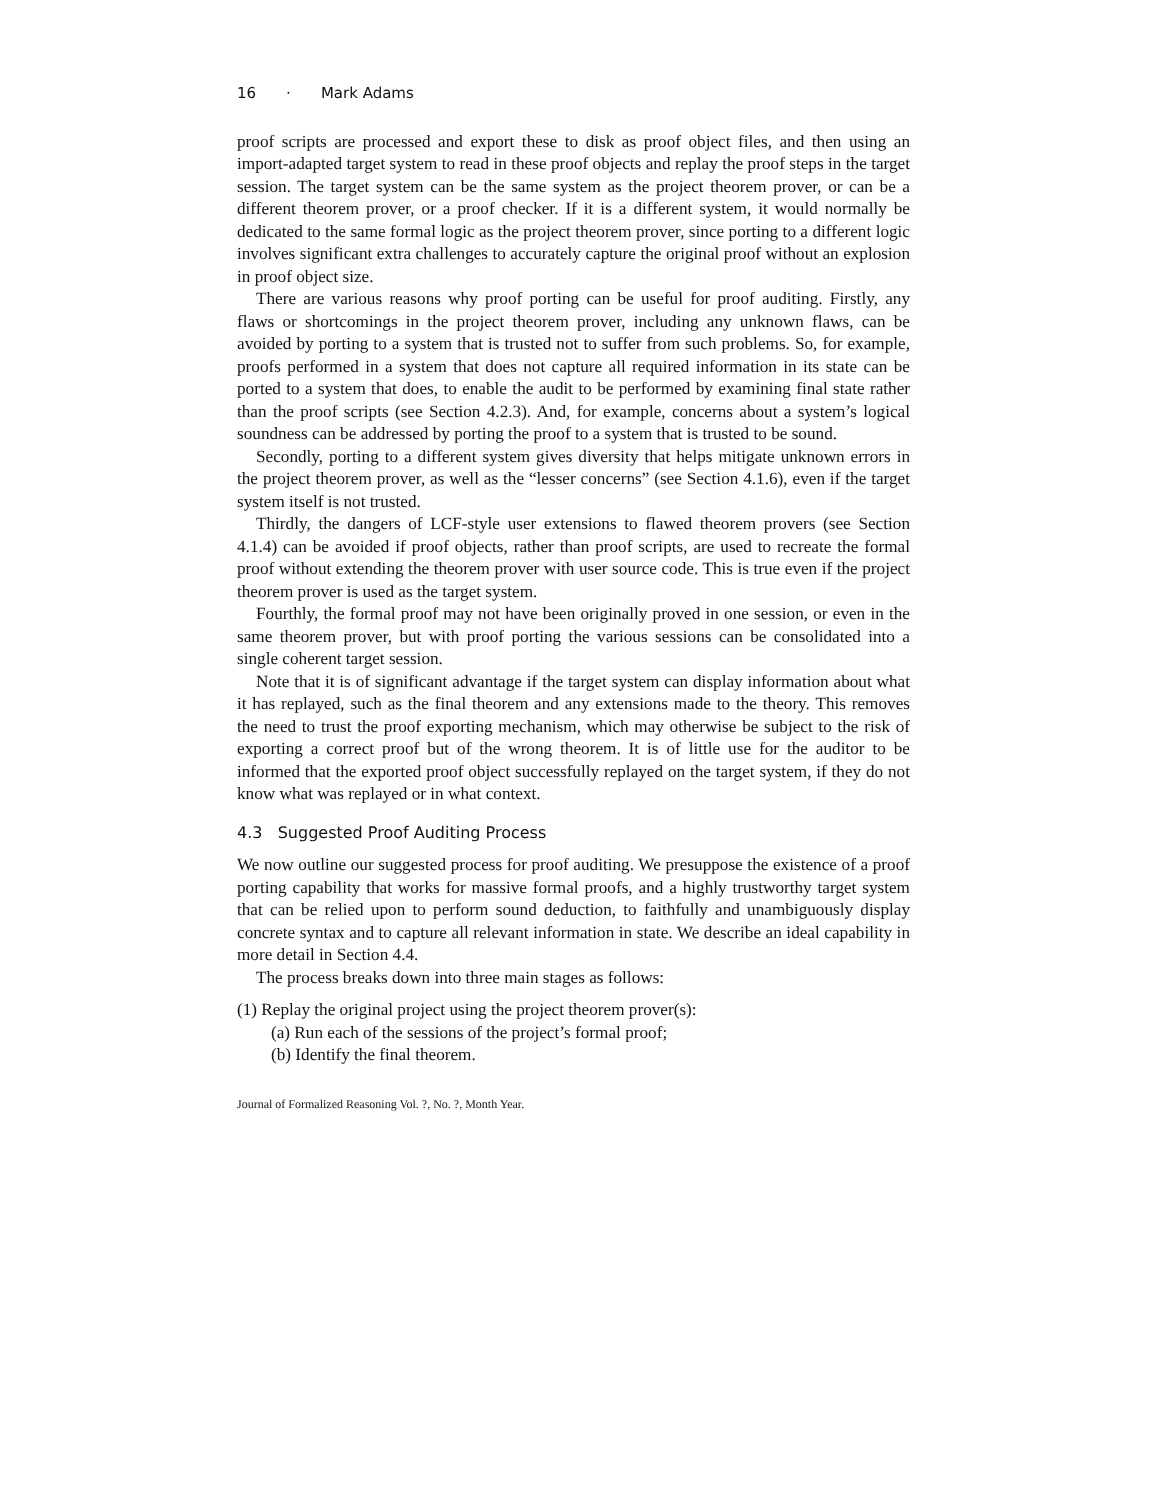16 · Mark Adams
proof scripts are processed and export these to disk as proof object files, and then using an import-adapted target system to read in these proof objects and replay the proof steps in the target session. The target system can be the same system as the project theorem prover, or can be a different theorem prover, or a proof checker. If it is a different system, it would normally be dedicated to the same formal logic as the project theorem prover, since porting to a different logic involves significant extra challenges to accurately capture the original proof without an explosion in proof object size.
There are various reasons why proof porting can be useful for proof auditing. Firstly, any flaws or shortcomings in the project theorem prover, including any unknown flaws, can be avoided by porting to a system that is trusted not to suffer from such problems. So, for example, proofs performed in a system that does not capture all required information in its state can be ported to a system that does, to enable the audit to be performed by examining final state rather than the proof scripts (see Section 4.2.3). And, for example, concerns about a system’s logical soundness can be addressed by porting the proof to a system that is trusted to be sound.
Secondly, porting to a different system gives diversity that helps mitigate unknown errors in the project theorem prover, as well as the “lesser concerns” (see Section 4.1.6), even if the target system itself is not trusted.
Thirdly, the dangers of LCF-style user extensions to flawed theorem provers (see Section 4.1.4) can be avoided if proof objects, rather than proof scripts, are used to recreate the formal proof without extending the theorem prover with user source code. This is true even if the project theorem prover is used as the target system.
Fourthly, the formal proof may not have been originally proved in one session, or even in the same theorem prover, but with proof porting the various sessions can be consolidated into a single coherent target session.
Note that it is of significant advantage if the target system can display information about what it has replayed, such as the final theorem and any extensions made to the theory. This removes the need to trust the proof exporting mechanism, which may otherwise be subject to the risk of exporting a correct proof but of the wrong theorem. It is of little use for the auditor to be informed that the exported proof object successfully replayed on the target system, if they do not know what was replayed or in what context.
4.3 Suggested Proof Auditing Process
We now outline our suggested process for proof auditing. We presuppose the existence of a proof porting capability that works for massive formal proofs, and a highly trustworthy target system that can be relied upon to perform sound deduction, to faithfully and unambiguously display concrete syntax and to capture all relevant information in state. We describe an ideal capability in more detail in Section 4.4.
The process breaks down into three main stages as follows:
(1) Replay the original project using the project theorem prover(s):
(a) Run each of the sessions of the project’s formal proof;
(b) Identify the final theorem.
Journal of Formalized Reasoning Vol. ?, No. ?, Month Year.